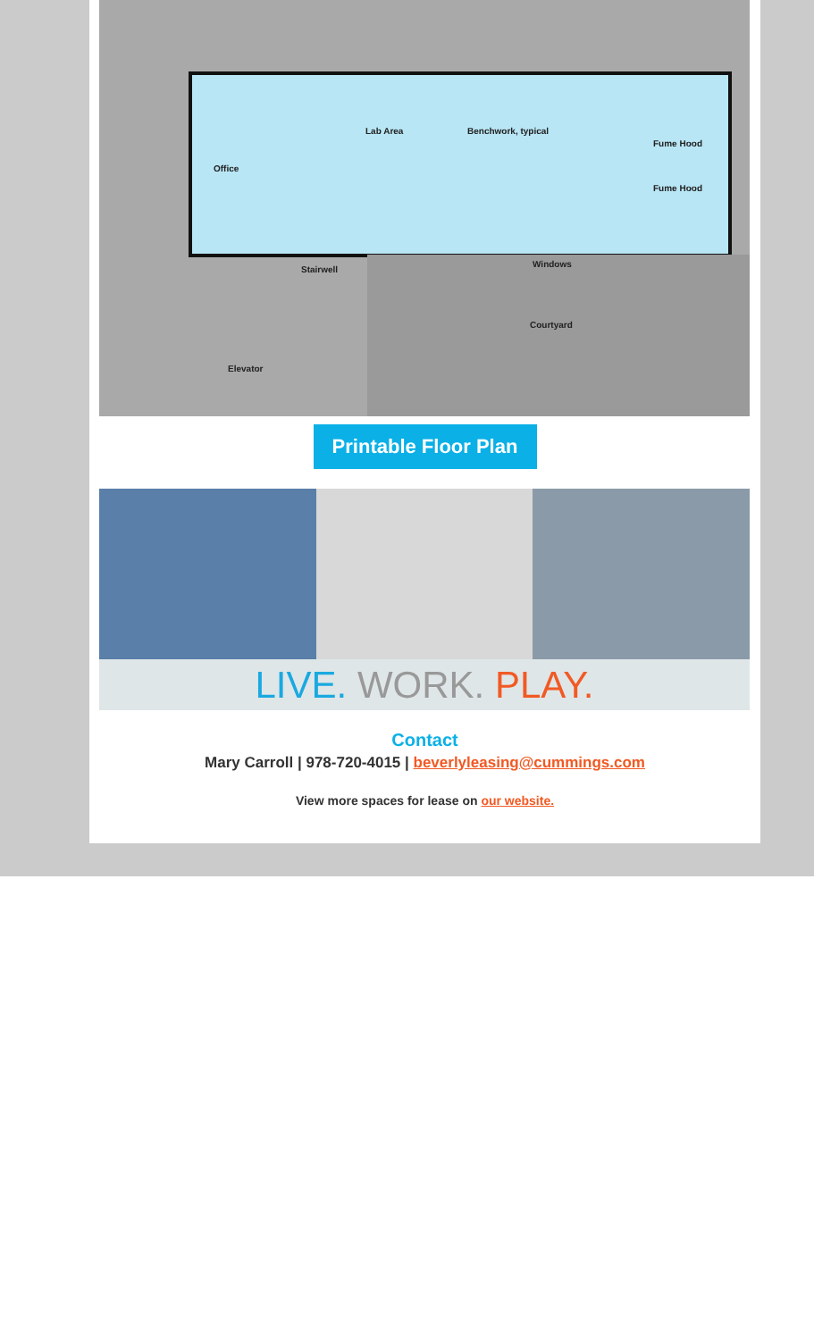Office
Lab Area Benchwork, typical
Fume Hood
Fume Hood
Stairwell
Windows
Courtyard
Elevator
Printable Floor Plan
LIVE. WORK. PLAY.
Contact
Mary Carroll | 978-720-4015 | beverlyleasing@cummings.com
View more spaces for lease on our website.